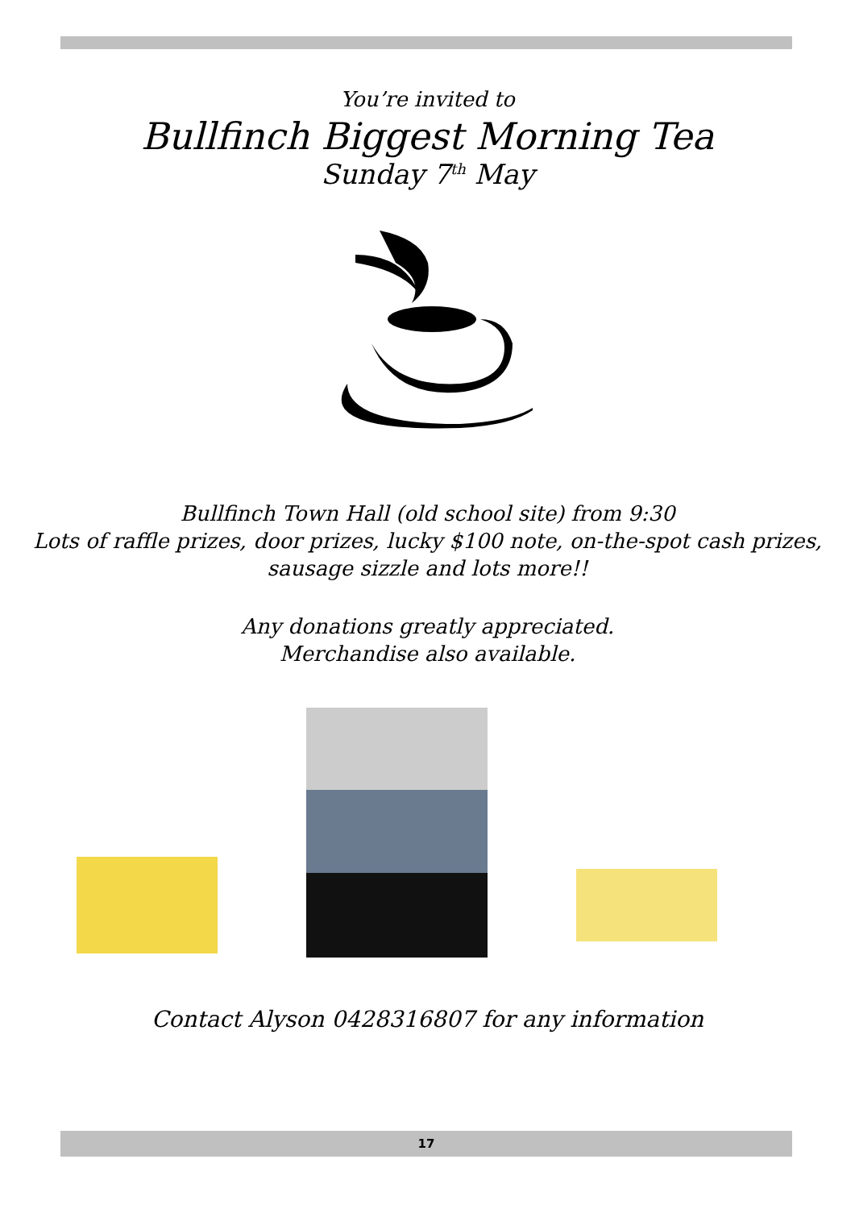You’re invited to
Bullfinch Biggest Morning Tea
Sunday 7<sup>th</sup> May
Bullfinch Town Hall (old school site) from 9:30
Lots of raffle prizes, door prizes, lucky $100 note, on-the-spot cash prizes, sausage sizzle and lots more!!
Any donations greatly appreciated.
Merchandise also available.
Contact Alyson 0428316807 for any information
17